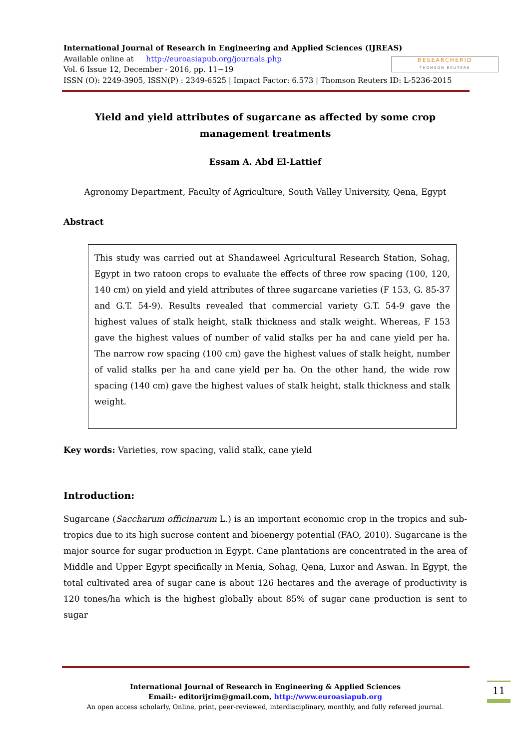International Journal of Research in Engineering and Applied Sciences (IJREAS)
Available online at http://euroasiapub.org/journals.php
Vol. 6 Issue 12, December - 2016, pp. 11~19
ISSN (O): 2249-3905, ISSN(P) : 2349-6525 | Impact Factor: 6.573 | Thomson Reuters ID: L-5236-2015
RESEARCHERID
THOMSON REUTERS
Yield and yield attributes of sugarcane as affected by some crop management treatments
Essam A. Abd El-Lattief
Agronomy Department, Faculty of Agriculture, South Valley University, Qena, Egypt
Abstract
This study was carried out at Shandaweel Agricultural Research Station, Sohag, Egypt in two ratoon crops to evaluate the effects of three row spacing (100, 120, 140 cm) on yield and yield attributes of three sugarcane varieties (F 153, G. 85-37 and G.T. 54-9). Results revealed that commercial variety G.T. 54-9 gave the highest values of stalk height, stalk thickness and stalk weight. Whereas, F 153 gave the highest values of number of valid stalks per ha and cane yield per ha. The narrow row spacing (100 cm) gave the highest values of stalk height, number of valid stalks per ha and cane yield per ha. On the other hand, the wide row spacing (140 cm) gave the highest values of stalk height, stalk thickness and stalk weight.
Key words: Varieties, row spacing, valid stalk, cane yield
Introduction:
Sugarcane (Saccharum officinarum L.) is an important economic crop in the tropics and sub-tropics due to its high sucrose content and bioenergy potential (FAO, 2010). Sugarcane is the major source for sugar production in Egypt. Cane plantations are concentrated in the area of Middle and Upper Egypt specifically in Menia, Sohag, Qena, Luxor and Aswan. In Egypt, the total cultivated area of sugar cane is about 126 hectares and the average of productivity is 120 tones/ha which is the highest globally about 85% of sugar cane production is sent to sugar
International Journal of Research in Engineering & Applied Sciences
Email:- editorijrim@gmail.com, http://www.euroasiapub.org
An open access scholarly, Online, print, peer-reviewed, interdisciplinary, monthly, and fully refereed journal.
11